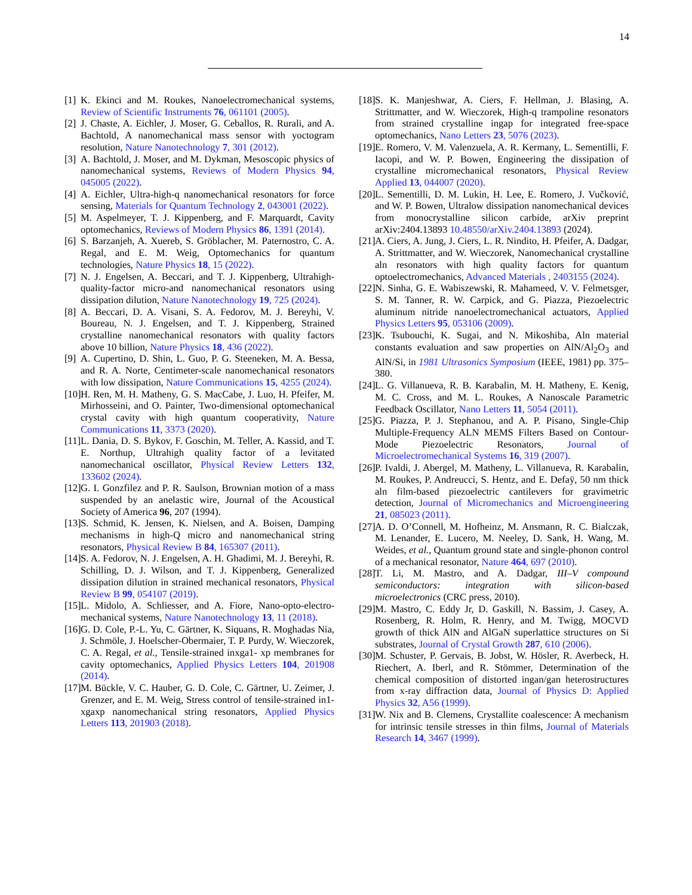14
[1] K. Ekinci and M. Roukes, Nanoelectromechanical systems, Review of Scientific Instruments 76, 061101 (2005).
[2] J. Chaste, A. Eichler, J. Moser, G. Ceballos, R. Rurali, and A. Bachtold, A nanomechanical mass sensor with yoctogram resolution, Nature Nanotechnology 7, 301 (2012).
[3] A. Bachtold, J. Moser, and M. Dykman, Mesoscopic physics of nanomechanical systems, Reviews of Modern Physics 94, 045005 (2022).
[4] A. Eichler, Ultra-high-q nanomechanical resonators for force sensing, Materials for Quantum Technology 2, 043001 (2022).
[5] M. Aspelmeyer, T. J. Kippenberg, and F. Marquardt, Cavity optomechanics, Reviews of Modern Physics 86, 1391 (2014).
[6] S. Barzanjeh, A. Xuereb, S. Gröblacher, M. Paternostro, C. A. Regal, and E. M. Weig, Optomechanics for quantum technologies, Nature Physics 18, 15 (2022).
[7] N. J. Engelsen, A. Beccari, and T. J. Kippenberg, Ultrahigh-quality-factor micro-and nanomechanical resonators using dissipation dilution, Nature Nanotechnology 19, 725 (2024).
[8] A. Beccari, D. A. Visani, S. A. Fedorov, M. J. Bereyhi, V. Boureau, N. J. Engelsen, and T. J. Kippenberg, Strained crystalline nanomechanical resonators with quality factors above 10 billion, Nature Physics 18, 436 (2022).
[9] A. Cupertino, D. Shin, L. Guo, P. G. Steeneken, M. A. Bessa, and R. A. Norte, Centimeter-scale nanomechanical resonators with low dissipation, Nature Communications 15, 4255 (2024).
[10] H. Ren, M. H. Matheny, G. S. MacCabe, J. Luo, H. Pfeifer, M. Mirhosseini, and O. Painter, Two-dimensional optomechanical crystal cavity with high quantum cooperativity, Nature Communications 11, 3373 (2020).
[11] L. Dania, D. S. Bykov, F. Goschin, M. Teller, A. Kassid, and T. E. Northup, Ultrahigh quality factor of a levitated nanomechanical oscillator, Physical Review Letters 132, 133602 (2024).
[12] G. I. Gonzfilez and P. R. Saulson, Brownian motion of a mass suspended by an anelastic wire, Journal of the Acoustical Society of America 96, 207 (1994).
[13] S. Schmid, K. Jensen, K. Nielsen, and A. Boisen, Damping mechanisms in high-Q micro and nanomechanical string resonators, Physical Review B 84, 165307 (2011).
[14] S. A. Fedorov, N. J. Engelsen, A. H. Ghadimi, M. J. Bereyhi, R. Schilling, D. J. Wilson, and T. J. Kippenberg, Generalized dissipation dilution in strained mechanical resonators, Physical Review B 99, 054107 (2019).
[15] L. Midolo, A. Schliesser, and A. Fiore, Nano-opto-electro-mechanical systems, Nature Nanotechnology 13, 11 (2018).
[16] G. D. Cole, P.-L. Yu, C. Gärtner, K. Siquans, R. Moghadas Nia, J. Schmöle, J. Hoelscher-Obermaier, T. P. Purdy, W. Wieczorek, C. A. Regal, et al., Tensile-strained inxga1- xp membranes for cavity optomechanics, Applied Physics Letters 104, 201908 (2014).
[17] M. Bückle, V. C. Hauber, G. D. Cole, C. Gärtner, U. Zeimer, J. Grenzer, and E. M. Weig, Stress control of tensile-strained in1- xgaxp nanomechanical string resonators, Applied Physics Letters 113, 201903 (2018).
[18] S. K. Manjeshwar, A. Ciers, F. Hellman, J. Blasing, A. Strittmatter, and W. Wieczorek, High-q trampoline resonators from strained crystalline ingap for integrated free-space optomechanics, Nano Letters 23, 5076 (2023).
[19] E. Romero, V. M. Valenzuela, A. R. Kermany, L. Sementilli, F. Iacopi, and W. P. Bowen, Engineering the dissipation of crystalline micromechanical resonators, Physical Review Applied 13, 044007 (2020).
[20] L. Sementilli, D. M. Lukin, H. Lee, E. Romero, J. Vučković, and W. P. Bowen, Ultralow dissipation nanomechanical devices from monocrystalline silicon carbide, arXiv preprint arXiv:2404.13893 10.48550/arXiv.2404.13893 (2024).
[21] A. Ciers, A. Jung, J. Ciers, L. R. Nindito, H. Pfeifer, A. Dadgar, A. Strittmatter, and W. Wieczorek, Nanomechanical crystalline aln resonators with high quality factors for quantum optoelectromechanics, Advanced Materials , 2403155 (2024).
[22] N. Sinha, G. E. Wabiszewski, R. Mahameed, V. V. Felmetsger, S. M. Tanner, R. W. Carpick, and G. Piazza, Piezoelectric aluminum nitride nanoelectromechanical actuators, Applied Physics Letters 95, 053106 (2009).
[23] K. Tsubouchi, K. Sugai, and N. Mikoshiba, Aln material constants evaluation and saw properties on AlN/Al<sub>2</sub>O<sub>3</sub> and AlN/Si, in 1981 Ultrasonics Symposium (IEEE, 1981) pp. 375–380.
[24] L. G. Villanueva, R. B. Karabalin, M. H. Matheny, E. Kenig, M. C. Cross, and M. L. Roukes, A Nanoscale Parametric Feedback Oscillator, Nano Letters 11, 5054 (2011).
[25] G. Piazza, P. J. Stephanou, and A. P. Pisano, Single-Chip Multiple-Frequency ALN MEMS Filters Based on Contour-Mode Piezoelectric Resonators, Journal of Microelectromechanical Systems 16, 319 (2007).
[26] P. Ivaldi, J. Abergel, M. Matheny, L. Villanueva, R. Karabalin, M. Roukes, P. Andreucci, S. Hentz, and E. Defaÿ, 50 nm thick aln film-based piezoelectric cantilevers for gravimetric detection, Journal of Micromechanics and Microengineering 21, 085023 (2011).
[27] A. D. O’Connell, M. Hofheinz, M. Ansmann, R. C. Bialczak, M. Lenander, E. Lucero, M. Neeley, D. Sank, H. Wang, M. Weides, et al., Quantum ground state and single-phonon control of a mechanical resonator, Nature 464, 697 (2010).
[28] T. Li, M. Mastro, and A. Dadgar, III–V compound semiconductors: integration with silicon-based microelectronics (CRC press, 2010).
[29] M. Mastro, C. Eddy Jr, D. Gaskill, N. Bassim, J. Casey, A. Rosenberg, R. Holm, R. Henry, and M. Twigg, MOCVD growth of thick AlN and AlGaN superlattice structures on Si substrates, Journal of Crystal Growth 287, 610 (2006).
[30] M. Schuster, P. Gervais, B. Jobst, W. Hösler, R. Averbeck, H. Riechert, A. Iberl, and R. Stömmer, Determination of the chemical composition of distorted ingan/gan heterostructures from x-ray diffraction data, Journal of Physics D: Applied Physics 32, A56 (1999).
[31] W. Nix and B. Clemens, Crystallite coalescence: A mechanism for intrinsic tensile stresses in thin films, Journal of Materials Research 14, 3467 (1999).